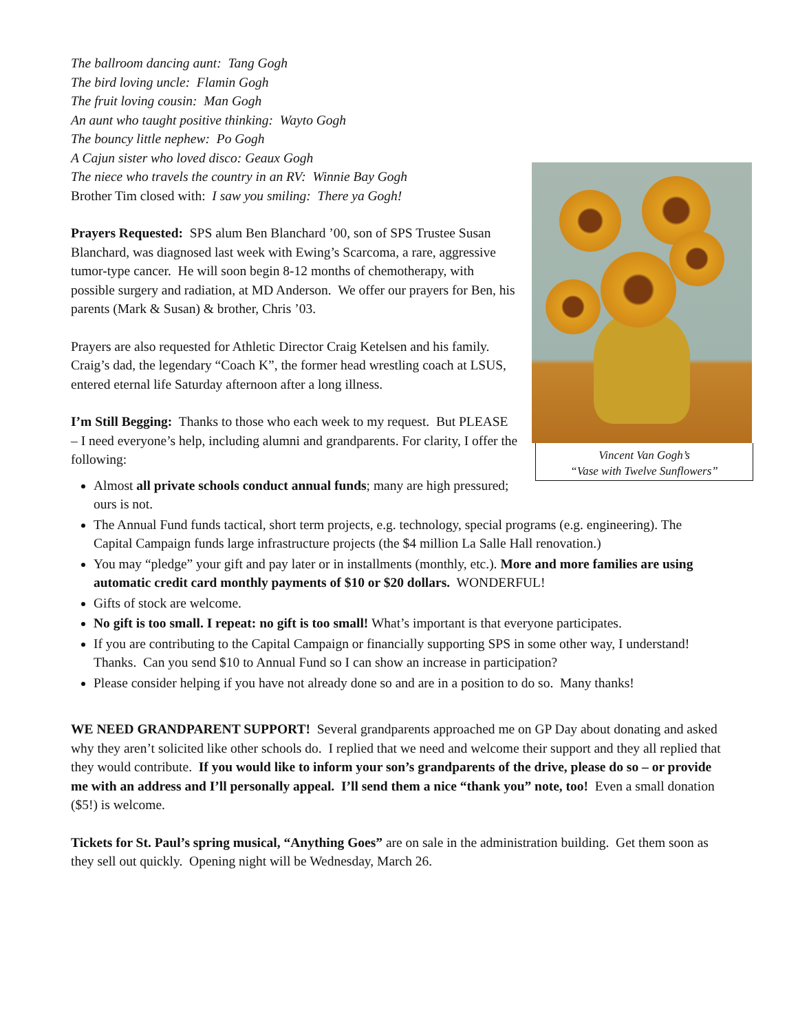The ballroom dancing aunt: Tang Gogh
The bird loving uncle: Flamin Gogh
The fruit loving cousin: Man Gogh
An aunt who taught positive thinking: Wayto Gogh
Vincent Van Gogh’s
“Vase with Twelve Sunflowers” The bouncy little nephew: Po Gogh
A Cajun sister who loved disco: Geaux Gogh
The niece who travels the country in an RV: Winnie Bay Gogh
Brother Tim closed with: I saw you smiling: There ya Gogh!
Prayers Requested: SPS alum Ben Blanchard ’00, son of SPS Trustee Susan Blanchard, was diagnosed last week with Ewing’s Scarcoma, a rare, aggressive tumor-type cancer. He will soon begin 8-12 months of chemotherapy, with possible surgery and radiation, at MD Anderson. We offer our prayers for Ben, his parents (Mark & Susan) & brother, Chris ’03.
Prayers are also requested for Athletic Director Craig Ketelsen and his family. Craig’s dad, the legendary “Coach K”, the former head wrestling coach at LSUS, entered eternal life Saturday afternoon after a long illness.
I’m Still Begging: Thanks to those who each week to my request. But PLEASE – I need everyone’s help, including alumni and grandparents. For clarity, I offer the following:
Almost all private schools conduct annual funds; many are high pressured; ours is not.
The Annual Fund funds tactical, short term projects, e.g. technology, special programs (e.g. engineering). The Capital Campaign funds large infrastructure projects (the $4 million La Salle Hall renovation.)
You may “pledge” your gift and pay later or in installments (monthly, etc.). More and more families are using automatic credit card monthly payments of $10 or $20 dollars. WONDERFUL!
Gifts of stock are welcome.
No gift is too small. I repeat: no gift is too small! What’s important is that everyone participates.
If you are contributing to the Capital Campaign or financially supporting SPS in some other way, I understand! Thanks. Can you send $10 to Annual Fund so I can show an increase in participation?
Please consider helping if you have not already done so and are in a position to do so. Many thanks!
WE NEED GRANDPARENT SUPPORT! Several grandparents approached me on GP Day about donating and asked why they aren’t solicited like other schools do. I replied that we need and welcome their support and they all replied that they would contribute. If you would like to inform your son’s grandparents of the drive, please do so – or provide me with an address and I’ll personally appeal. I’ll send them a nice “thank you” note, too! Even a small donation ($5!) is welcome.
Tickets for St. Paul’s spring musical, “Anything Goes” are on sale in the administration building. Get them soon as they sell out quickly. Opening night will be Wednesday, March 26.